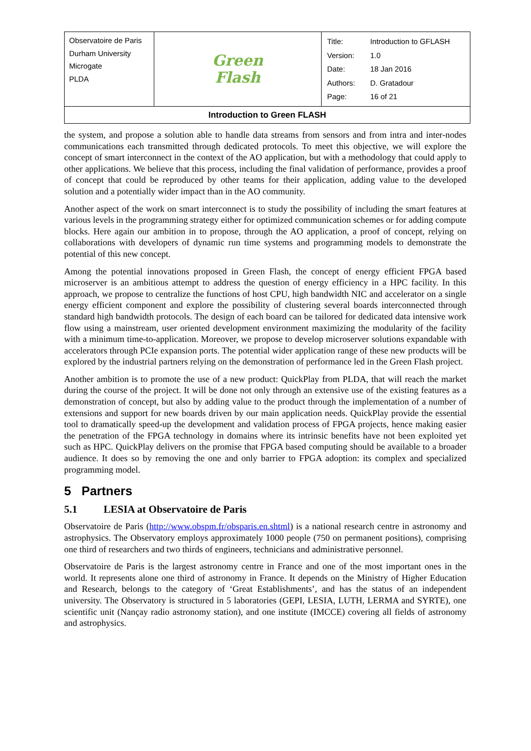| Observatoire de Paris Durham University Microgate PLDA | Green Flash | / Title: / Introduction to GFLASH / / Version: / 1.0 / / Date: / 18 Jan 2016 / / Authors: / D. Gratadour / / Page: / 16 of 21 / |
| Introduction to Green FLASH | | |
the system, and propose a solution able to handle data streams from sensors and from intra and inter-nodes communications each transmitted through dedicated protocols. To meet this objective, we will explore the concept of smart interconnect in the context of the AO application, but with a methodology that could apply to other applications. We believe that this process, including the final validation of performance, provides a proof of concept that could be reproduced by other teams for their application, adding value to the developed solution and a potentially wider impact than in the AO community.
Another aspect of the work on smart interconnect is to study the possibility of including the smart features at various levels in the programming strategy either for optimized communication schemes or for adding compute blocks. Here again our ambition in to propose, through the AO application, a proof of concept, relying on collaborations with developers of dynamic run time systems and programming models to demonstrate the potential of this new concept.
Among the potential innovations proposed in Green Flash, the concept of energy efficient FPGA based microserver is an ambitious attempt to address the question of energy efficiency in a HPC facility. In this approach, we propose to centralize the functions of host CPU, high bandwidth NIC and accelerator on a single energy efficient component and explore the possibility of clustering several boards interconnected through standard high bandwidth protocols. The design of each board can be tailored for dedicated data intensive work flow using a mainstream, user oriented development environment maximizing the modularity of the facility with a minimum time-to-application. Moreover, we propose to develop microserver solutions expandable with accelerators through PCIe expansion ports. The potential wider application range of these new products will be explored by the industrial partners relying on the demonstration of performance led in the Green Flash project.
Another ambition is to promote the use of a new product: QuickPlay from PLDA, that will reach the market during the course of the project. It will be done not only through an extensive use of the existing features as a demonstration of concept, but also by adding value to the product through the implementation of a number of extensions and support for new boards driven by our main application needs. QuickPlay provide the essential tool to dramatically speed-up the development and validation process of FPGA projects, hence making easier the penetration of the FPGA technology in domains where its intrinsic benefits have not been exploited yet such as HPC. QuickPlay delivers on the promise that FPGA based computing should be available to a broader audience. It does so by removing the one and only barrier to FPGA adoption: its complex and specialized programming model.
5 Partners
5.1 LESIA at Observatoire de Paris
Observatoire de Paris (http://www.obspm.fr/obsparis.en.shtml) is a national research centre in astronomy and astrophysics. The Observatory employs approximately 1000 people (750 on permanent positions), comprising one third of researchers and two thirds of engineers, technicians and administrative personnel.
Observatoire de Paris is the largest astronomy centre in France and one of the most important ones in the world. It represents alone one third of astronomy in France. It depends on the Ministry of Higher Education and Research, belongs to the category of ‘Great Establishments’, and has the status of an independent university. The Observatory is structured in 5 laboratories (GEPI, LESIA, LUTH, LERMA and SYRTE), one scientific unit (Nançay radio astronomy station), and one institute (IMCCE) covering all fields of astronomy and astrophysics.